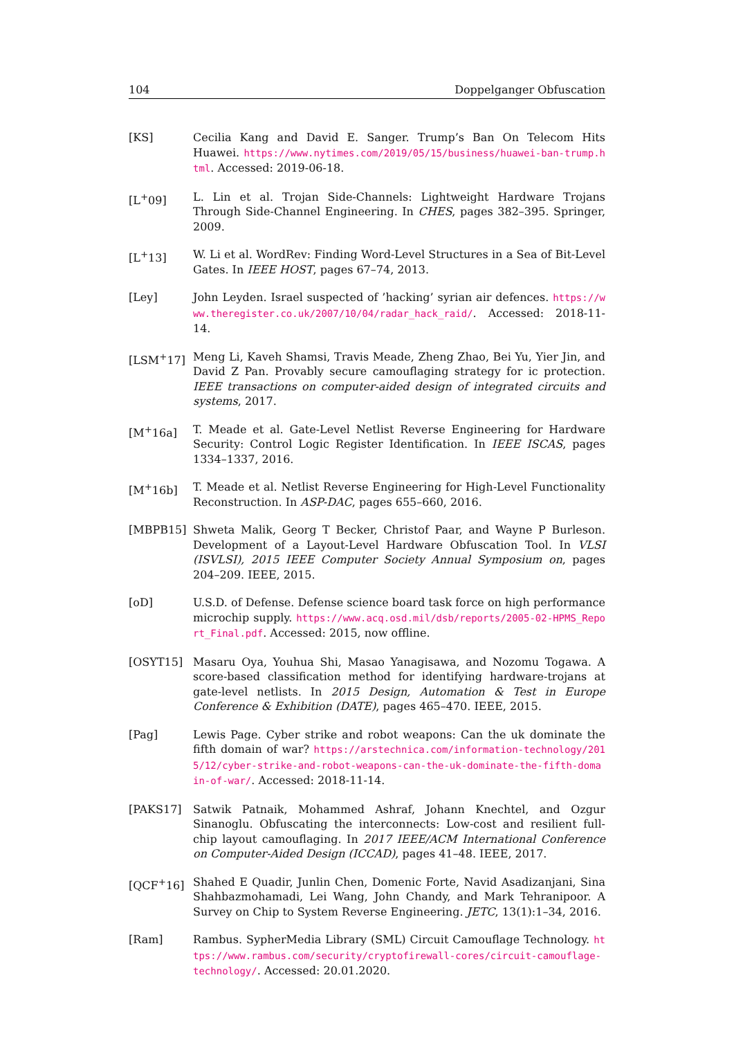104 Doppelganger Obfuscation
[KS] Cecilia Kang and David E. Sanger. Trump’s Ban On Telecom Hits Huawei. https://www.nytimes.com/2019/05/15/business/huawei-ban-trump.html. Accessed: 2019-06-18.
[L<sup>+</sup>09] L. Lin et al. Trojan Side-Channels: Lightweight Hardware Trojans Through Side-Channel Engineering. In CHES, pages 382–395. Springer, 2009.
[L<sup>+</sup>13] W. Li et al. WordRev: Finding Word-Level Structures in a Sea of Bit-Level Gates. In IEEE HOST, pages 67–74, 2013.
[Ley] John Leyden. Israel suspected of ’hacking’ syrian air defences. https://www.theregister.co.uk/2007/10/04/radar_hack_raid/. Accessed: 2018-11-14.
[LSM<sup>+</sup>17] Meng Li, Kaveh Shamsi, Travis Meade, Zheng Zhao, Bei Yu, Yier Jin, and David Z Pan. Provably secure camouflaging strategy for ic protection. IEEE transactions on computer-aided design of integrated circuits and systems, 2017.
[M<sup>+</sup>16a] T. Meade et al. Gate-Level Netlist Reverse Engineering for Hardware Security: Control Logic Register Identification. In IEEE ISCAS, pages 1334–1337, 2016.
[M<sup>+</sup>16b] T. Meade et al. Netlist Reverse Engineering for High-Level Functionality Reconstruction. In ASP-DAC, pages 655–660, 2016.
[MBPB15] Shweta Malik, Georg T Becker, Christof Paar, and Wayne P Burleson. Development of a Layout-Level Hardware Obfuscation Tool. In VLSI (ISVLSI), 2015 IEEE Computer Society Annual Symposium on, pages 204–209. IEEE, 2015.
[oD] U.S.D. of Defense. Defense science board task force on high performance microchip supply. https://www.acq.osd.mil/dsb/reports/2005-02-HPMS_Report_Final.pdf. Accessed: 2015, now offline.
[OSYT15] Masaru Oya, Youhua Shi, Masao Yanagisawa, and Nozomu Togawa. A score-based classification method for identifying hardware-trojans at gate-level netlists. In 2015 Design, Automation & Test in Europe Conference & Exhibition (DATE), pages 465–470. IEEE, 2015.
[Pag] Lewis Page. Cyber strike and robot weapons: Can the uk dominate the fifth domain of war? https://arstechnica.com/information-technology/2015/12/cyber-strike-and-robot-weapons-can-the-uk-dominate-the-fifth-domain-of-war/. Accessed: 2018-11-14.
[PAKS17] Satwik Patnaik, Mohammed Ashraf, Johann Knechtel, and Ozgur Sinanoglu. Obfuscating the interconnects: Low-cost and resilient full-chip layout camouflaging. In 2017 IEEE/ACM International Conference on Computer-Aided Design (ICCAD), pages 41–48. IEEE, 2017.
[QCF<sup>+</sup>16] Shahed E Quadir, Junlin Chen, Domenic Forte, Navid Asadizanjani, Sina Shahbazmohamadi, Lei Wang, John Chandy, and Mark Tehranipoor. A Survey on Chip to System Reverse Engineering. JETC, 13(1):1–34, 2016.
[Ram] Rambus. SypherMedia Library (SML) Circuit Camouflage Technology. https://www.rambus.com/security/cryptofirewall-cores/circuit-camouflage-technology/. Accessed: 20.01.2020.